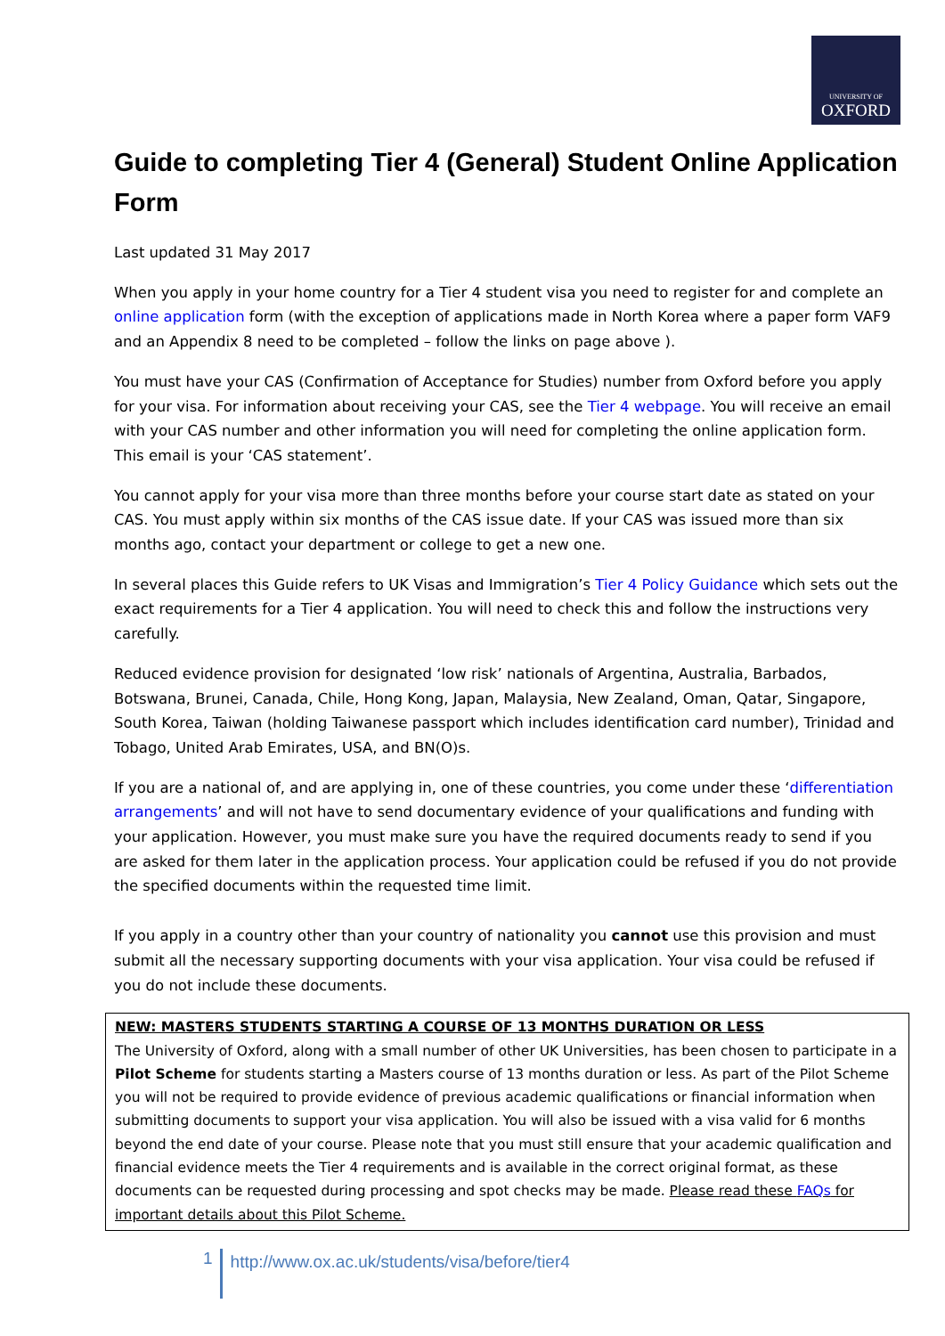UNIVERSITY OF
OXFORD
Guide to completing Tier 4 (General) Student Online Application Form
Last updated 31 May 2017
When you apply in your home country for a Tier 4 student visa you need to register for and complete an online application form (with the exception of applications made in North Korea where a paper form VAF9 and an Appendix 8 need to be completed – follow the links on page above ).
You must have your CAS (Confirmation of Acceptance for Studies) number from Oxford before you apply for your visa. For information about receiving your CAS, see the Tier 4 webpage. You will receive an email with your CAS number and other information you will need for completing the online application form. This email is your ‘CAS statement’.
You cannot apply for your visa more than three months before your course start date as stated on your CAS. You must apply within six months of the CAS issue date. If your CAS was issued more than six months ago, contact your department or college to get a new one.
In several places this Guide refers to UK Visas and Immigration’s Tier 4 Policy Guidance which sets out the exact requirements for a Tier 4 application. You will need to check this and follow the instructions very carefully.
Reduced evidence provision for designated ‘low risk’ nationals of Argentina, Australia, Barbados, Botswana, Brunei, Canada, Chile, Hong Kong, Japan, Malaysia, New Zealand, Oman, Qatar, Singapore, South Korea, Taiwan (holding Taiwanese passport which includes identification card number), Trinidad and Tobago, United Arab Emirates, USA, and BN(O)s.
If you are a national of, and are applying in, one of these countries, you come under these ‘differentiation arrangements’ and will not have to send documentary evidence of your qualifications and funding with your application. However, you must make sure you have the required documents ready to send if you are asked for them later in the application process. Your application could be refused if you do not provide the specified documents within the requested time limit.
If you apply in a country other than your country of nationality you cannot use this provision and must submit all the necessary supporting documents with your visa application. Your visa could be refused if you do not include these documents.
NEW: MASTERS STUDENTS STARTING A COURSE OF 13 MONTHS DURATION OR LESS
The University of Oxford, along with a small number of other UK Universities, has been chosen to participate in a Pilot Scheme for students starting a Masters course of 13 months duration or less. As part of the Pilot Scheme you will not be required to provide evidence of previous academic qualifications or financial information when submitting documents to support your visa application. You will also be issued with a visa valid for 6 months beyond the end date of your course. Please note that you must still ensure that your academic qualification and financial evidence meets the Tier 4 requirements and is available in the correct original format, as these documents can be requested during processing and spot checks may be made. Please read these FAQs for important details about this Pilot Scheme.
1 http://www.ox.ac.uk/students/visa/before/tier4